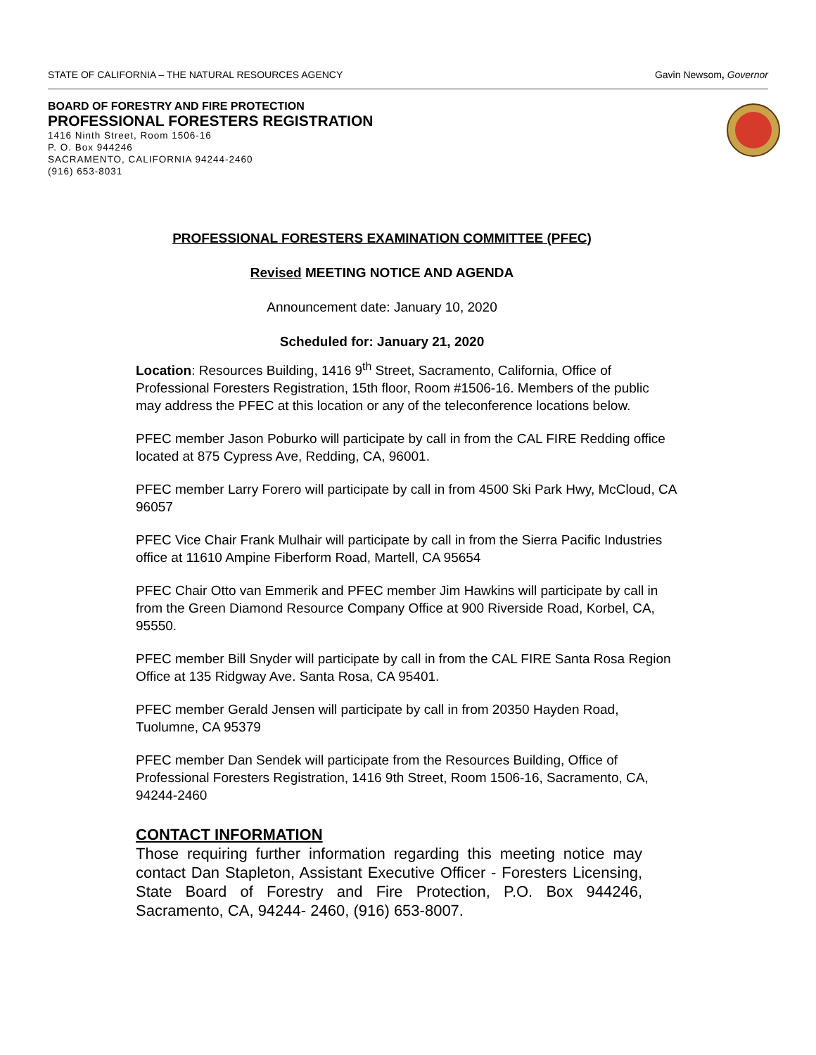STATE OF CALIFORNIA – THE NATURAL RESOURCES AGENCY Gavin Newsom, Governor
BOARD OF FORESTRY AND FIRE PROTECTION
PROFESSIONAL FORESTERS REGISTRATION
1416 Ninth Street, Room 1506-16
P. O. Box 944246
SACRAMENTO, CALIFORNIA 94244-2460
(916) 653-8031
PROFESSIONAL FORESTERS EXAMINATION COMMITTEE (PFEC)
Revised MEETING NOTICE AND AGENDA
Announcement date: January 10, 2020
Scheduled for: January 21, 2020
Location: Resources Building, 1416 9<sup>th</sup> Street, Sacramento, California, Office of Professional Foresters Registration, 15th floor, Room #1506-16. Members of the public may address the PFEC at this location or any of the teleconference locations below.
PFEC member Jason Poburko will participate by call in from the CAL FIRE Redding office located at 875 Cypress Ave, Redding, CA, 96001.
PFEC member Larry Forero will participate by call in from 4500 Ski Park Hwy, McCloud, CA 96057
PFEC Vice Chair Frank Mulhair will participate by call in from the Sierra Pacific Industries office at 11610 Ampine Fiberform Road, Martell, CA 95654
PFEC Chair Otto van Emmerik and PFEC member Jim Hawkins will participate by call in from the Green Diamond Resource Company Office at 900 Riverside Road, Korbel, CA, 95550.
PFEC member Bill Snyder will participate by call in from the CAL FIRE Santa Rosa Region Office at 135 Ridgway Ave. Santa Rosa, CA 95401.
PFEC member Gerald Jensen will participate by call in from 20350 Hayden Road, Tuolumne, CA 95379
PFEC member Dan Sendek will participate from the Resources Building, Office of Professional Foresters Registration, 1416 9th Street, Room 1506-16, Sacramento, CA, 94244-2460
CONTACT INFORMATION
Those requiring further information regarding this meeting notice may contact Dan Stapleton, Assistant Executive Officer - Foresters Licensing, State Board of Forestry and Fire Protection, P.O. Box 944246, Sacramento, CA, 94244- 2460, (916) 653-8007.